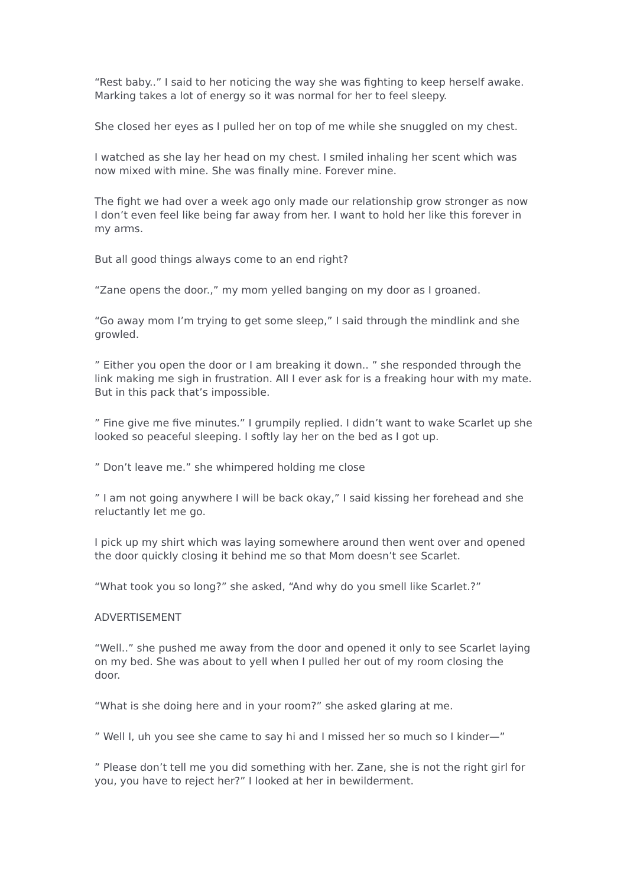“Rest baby..” I said to her noticing the way she was fighting to keep herself awake. Marking takes a lot of energy so it was normal for her to feel sleepy.
She closed her eyes as I pulled her on top of me while she snuggled on my chest.
I watched as she lay her head on my chest. I smiled inhaling her scent which was now mixed with mine. She was finally mine. Forever mine.
The fight we had over a week ago only made our relationship grow stronger as now I don’t even feel like being far away from her. I want to hold her like this forever in my arms.
But all good things always come to an end right?
“Zane opens the door.,” my mom yelled banging on my door as I groaned.
“Go away mom I’m trying to get some sleep,” I said through the mindlink and she growled.
” Either you open the door or I am breaking it down.. ” she responded through the link making me sigh in frustration. All I ever ask for is a freaking hour with my mate. But in this pack that’s impossible.
” Fine give me five minutes.” I grumpily replied. I didn’t want to wake Scarlet up she looked so peaceful sleeping. I softly lay her on the bed as I got up.
” Don’t leave me.” she whimpered holding me close
” I am not going anywhere I will be back okay,” I said kissing her forehead and she reluctantly let me go.
I pick up my shirt which was laying somewhere around then went over and opened the door quickly closing it behind me so that Mom doesn’t see Scarlet.
“What took you so long?” she asked, “And why do you smell like Scarlet.?”
ADVERTISEMENT
“Well..” she pushed me away from the door and opened it only to see Scarlet laying on my bed. She was about to yell when I pulled her out of my room closing the door.
“What is she doing here and in your room?” she asked glaring at me.
” Well I, uh you see she came to say hi and I missed her so much so I kinder—”
” Please don’t tell me you did something with her. Zane, she is not the right girl for you, you have to reject her?” I looked at her in bewilderment.